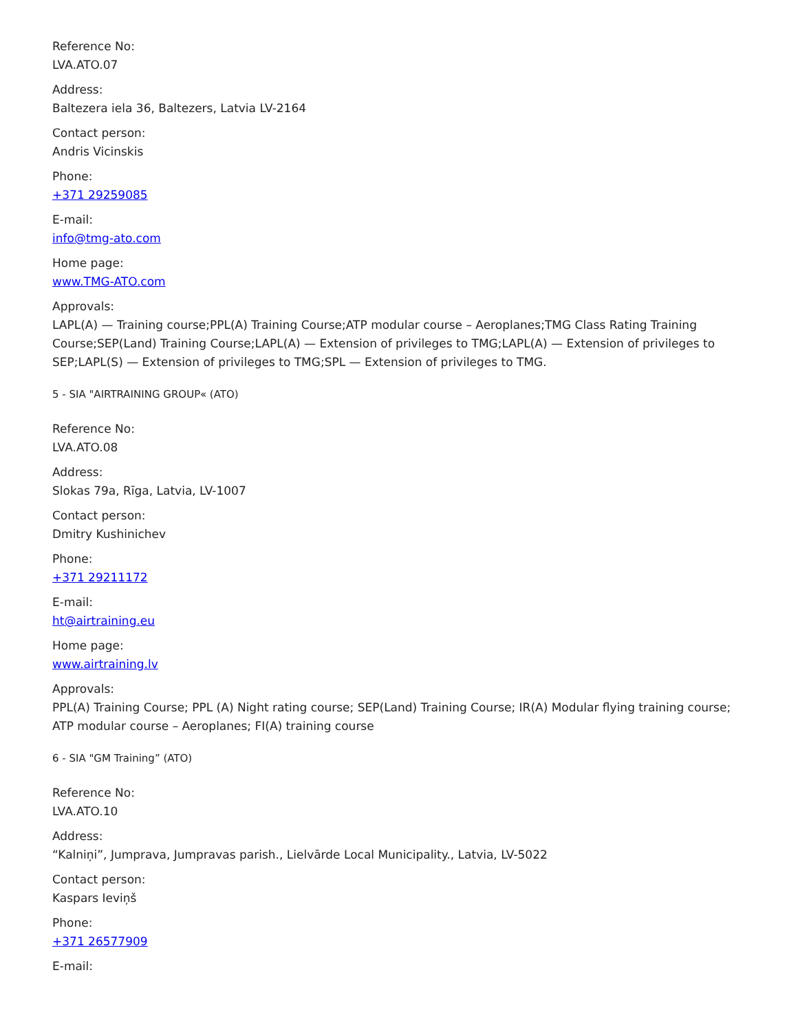Reference No:
LVA.ATO.07
Address:
Baltezera iela 36, Baltezers, Latvia LV-2164
Contact person:
Andris Vicinskis
Phone:
+371 29259085
E-mail:
info@tmg-ato.com
Home page:
www.TMG-ATO.com
Approvals:
LAPL(A) — Training course;PPL(A) Training Course;ATP modular course – Aeroplanes;TMG Class Rating Training Course;SEP(Land) Training Course;LAPL(A) — Extension of privileges to TMG;LAPL(A) — Extension of privileges to SEP;LAPL(S) — Extension of privileges to TMG;SPL — Extension of privileges to TMG.
5 - SIA "AIRTRAINING GROUP« (ATO)
Reference No:
LVA.ATO.08
Address:
Slokas 79a, Rīga, Latvia, LV-1007
Contact person:
Dmitry Kushinichev
Phone:
+371 29211172
E-mail:
ht@airtraining.eu
Home page:
www.airtraining.lv
Approvals:
PPL(A) Training Course; PPL (A) Night rating course; SEP(Land) Training Course; IR(A) Modular flying training course; ATP modular course – Aeroplanes; FI(A) training course
6 - SIA "GM Training” (ATO)
Reference No:
LVA.ATO.10
Address:
“Kalniņi”, Jumprava, Jumpravas parish., Lielvārde Local Municipality., Latvia, LV-5022
Contact person:
Kaspars Ieviņš
Phone:
+371 26577909
E-mail: